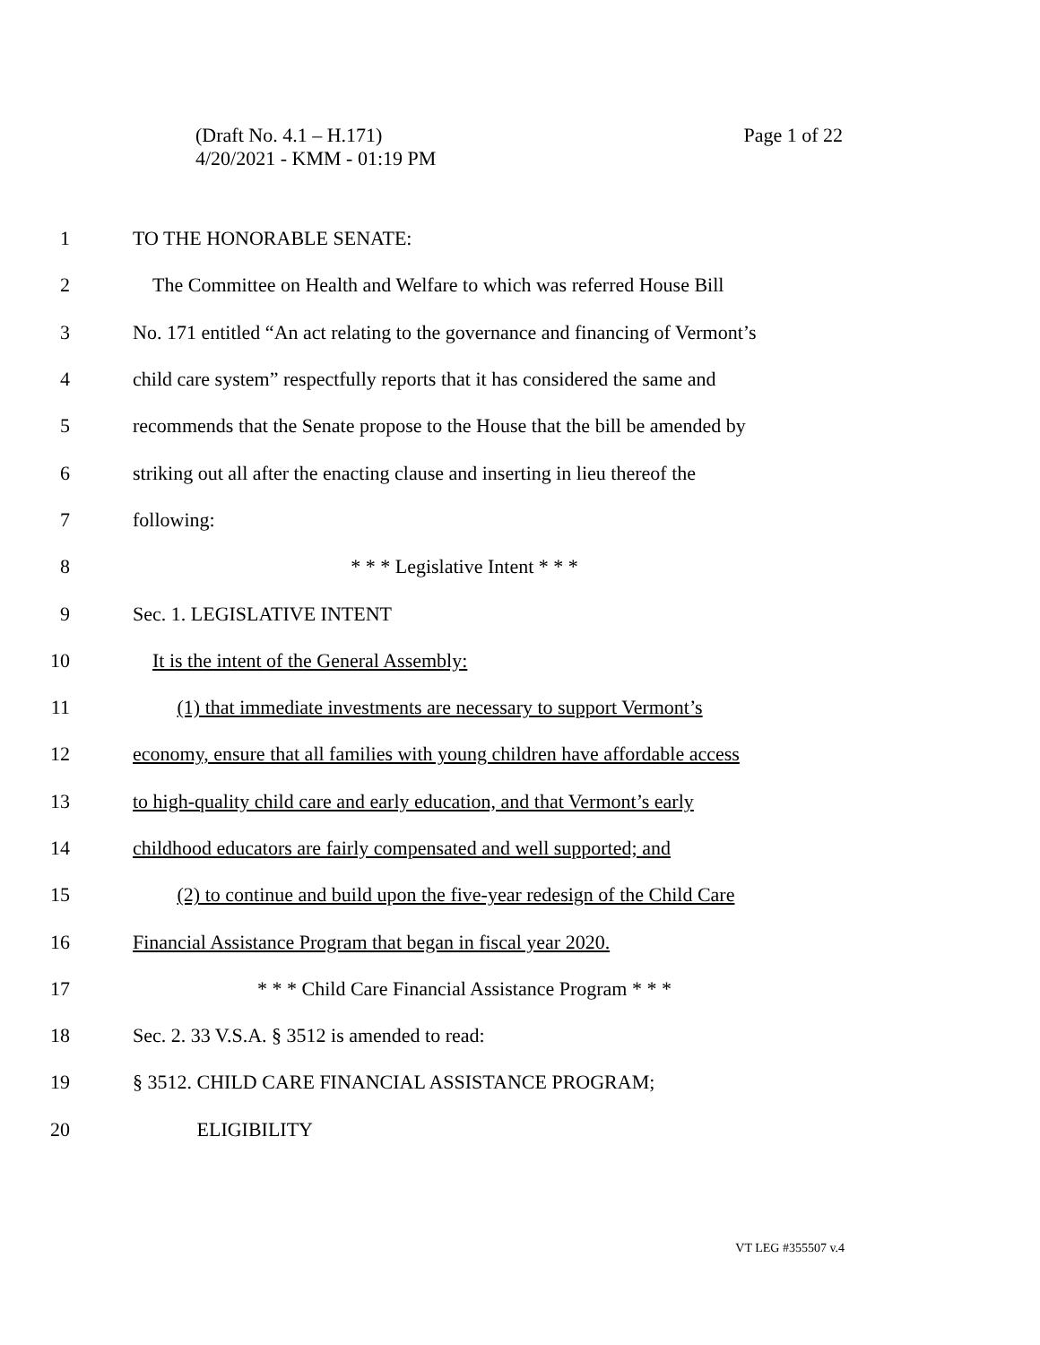Page 1 of 22 (Draft No. 4.1 – H.171)
4/20/2021 - KMM - 01:19 PM
1 TO THE HONORABLE SENATE:
2 The Committee on Health and Welfare to which was referred House Bill
3 No. 171 entitled “An act relating to the governance and financing of Vermont’s
4 child care system” respectfully reports that it has considered the same and
5 recommends that the Senate propose to the House that the bill be amended by
6 striking out all after the enacting clause and inserting in lieu thereof the
7 following:
8 * * * Legislative Intent * * *
9 Sec. 1. LEGISLATIVE INTENT
10 It is the intent of the General Assembly:
11 (1) that immediate investments are necessary to support Vermont’s
12 economy, ensure that all families with young children have affordable access
13 to high-quality child care and early education, and that Vermont’s early
14 childhood educators are fairly compensated and well supported; and
15 (2) to continue and build upon the five-year redesign of the Child Care
16 Financial Assistance Program that began in fiscal year 2020.
17 * * * Child Care Financial Assistance Program * * *
18 Sec. 2. 33 V.S.A. § 3512 is amended to read:
19 § 3512. CHILD CARE FINANCIAL ASSISTANCE PROGRAM;
20 ELIGIBILITY
VT LEG #355507 v.4